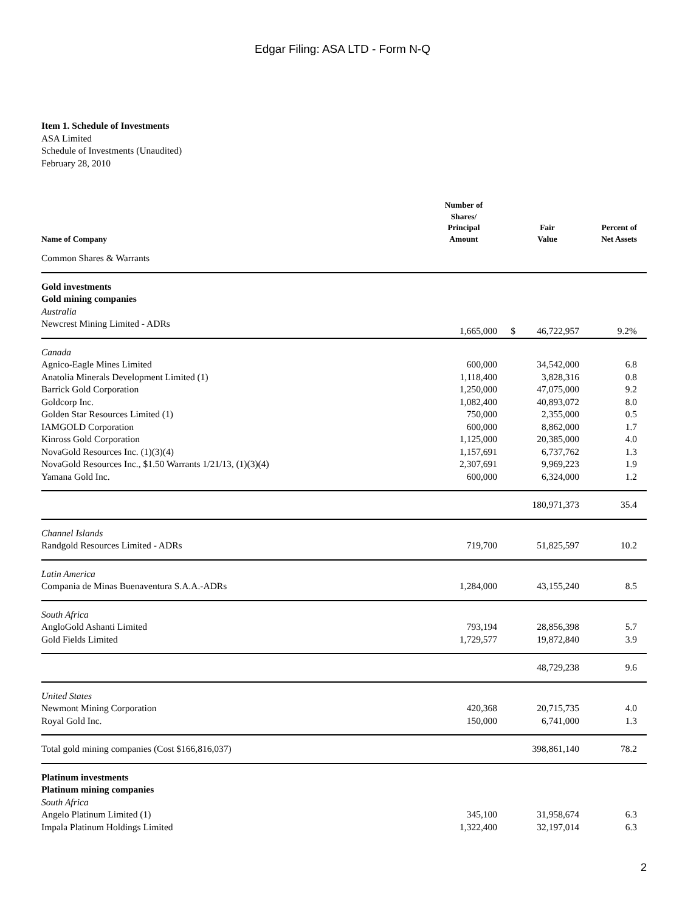Edgar Filing: ASA LTD - Form N-Q
Item 1. Schedule of Investments
ASA Limited
Schedule of Investments (Unaudited)
February 28, 2010
| Name of Company | Number of Shares/ Principal Amount | | Fair Value | Percent of Net Assets | |
| --- | --- | --- | --- | --- | --- |
| Common Shares & Warrants | | | | | |
| Gold investments | | | | | |
| Gold mining companies | | | | | |
| Australia | | | | | |
| Newcrest Mining Limited - ADRs | 1,665,000 | $ | 46,722,957 | 9.2% | |
| Canada | | | | | |
| Agnico-Eagle Mines Limited | 600,000 | | 34,542,000 | 6.8 | |
| Anatolia Minerals Development Limited (1) | 1,118,400 | | 3,828,316 | 0.8 | |
| Barrick Gold Corporation | 1,250,000 | | 47,075,000 | 9.2 | |
| Goldcorp Inc. | 1,082,400 | | 40,893,072 | 8.0 | |
| Golden Star Resources Limited (1) | 750,000 | | 2,355,000 | 0.5 | |
| IAMGOLD Corporation | 600,000 | | 8,862,000 | 1.7 | |
| Kinross Gold Corporation | 1,125,000 | | 20,385,000 | 4.0 | |
| NovaGold Resources Inc. (1)(3)(4) | 1,157,691 | | 6,737,762 | 1.3 | |
| NovaGold Resources Inc., $1.50 Warrants 1/21/13, (1)(3)(4) | 2,307,691 | | 9,969,223 | 1.9 | |
| Yamana Gold Inc. | 600,000 | | 6,324,000 | 1.2 | |
| | | | 180,971,373 | 35.4 | |
| Channel Islands | | | | | |
| Randgold Resources Limited - ADRs | 719,700 | | 51,825,597 | 10.2 | |
| Latin America | | | | | |
| Compania de Minas Buenaventura S.A.A.-ADRs | 1,284,000 | | 43,155,240 | 8.5 | |
| South Africa | | | | | |
| AngloGold Ashanti Limited | 793,194 | | 28,856,398 | 5.7 | |
| Gold Fields Limited | 1,729,577 | | 19,872,840 | 3.9 | |
| | | | 48,729,238 | 9.6 | |
| United States | | | | | |
| Newmont Mining Corporation | 420,368 | | 20,715,735 | 4.0 | |
| Royal Gold Inc. | 150,000 | | 6,741,000 | 1.3 | |
| Total gold mining companies (Cost $166,816,037) | | | 398,861,140 | 78.2 | |
| Platinum investments | | | | | |
| Platinum mining companies | | | | | |
| South Africa | | | | | |
| Angelo Platinum Limited (1) | 345,100 | | 31,958,674 | 6.3 | |
| Impala Platinum Holdings Limited | 1,322,400 | | 32,197,014 | 6.3 | |
2